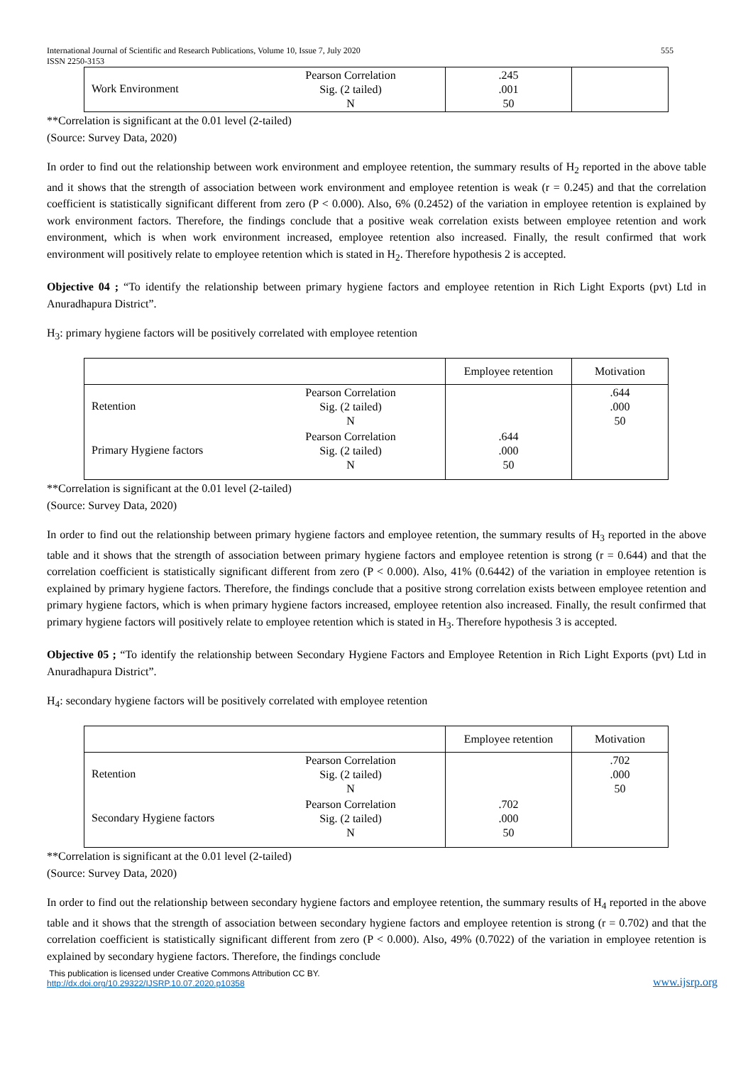International Journal of Scientific and Research Publications, Volume 10, Issue 7, July 2020
ISSN 2250-3153 555
| Work Environment | Pearson Correlation Sig. (2 tailed) N | .245 .001 50 | |
**Correlation is significant at the 0.01 level (2-tailed)
(Source: Survey Data, 2020)
In order to find out the relationship between work environment and employee retention, the summary results of H<sub>2</sub> reported in the above table and it shows that the strength of association between work environment and employee retention is weak (r = 0.245) and that the correlation coefficient is statistically significant different from zero (P < 0.000). Also, 6% (0.2452) of the variation in employee retention is explained by work environment factors. Therefore, the findings conclude that a positive weak correlation exists between employee retention and work environment, which is when work environment increased, employee retention also increased. Finally, the result confirmed that work environment will positively relate to employee retention which is stated in H<sub>2</sub>. Therefore hypothesis 2 is accepted.
Objective 04 ; “To identify the relationship between primary hygiene factors and employee retention in Rich Light Exports (pvt) Ltd in Anuradhapura District”.
H<sub>3</sub>: primary hygiene factors will be positively correlated with employee retention
| | | Employee retention | Motivation |
| --- | --- | --- | --- |
| Retention | Pearson Correlation Sig. (2 tailed) N | | .644 .000 50 |
| Primary Hygiene factors | Pearson Correlation Sig. (2 tailed) N | .644 .000 50 | |
**Correlation is significant at the 0.01 level (2-tailed)
(Source: Survey Data, 2020)
In order to find out the relationship between primary hygiene factors and employee retention, the summary results of H<sub>3</sub> reported in the above table and it shows that the strength of association between primary hygiene factors and employee retention is strong (r = 0.644) and that the correlation coefficient is statistically significant different from zero (P < 0.000). Also, 41% (0.6442) of the variation in employee retention is explained by primary hygiene factors. Therefore, the findings conclude that a positive strong correlation exists between employee retention and primary hygiene factors, which is when primary hygiene factors increased, employee retention also increased. Finally, the result confirmed that primary hygiene factors will positively relate to employee retention which is stated in H<sub>3</sub>. Therefore hypothesis 3 is accepted.
Objective 05 ; “To identify the relationship between Secondary Hygiene Factors and Employee Retention in Rich Light Exports (pvt) Ltd in Anuradhapura District”.
H<sub>4</sub>: secondary hygiene factors will be positively correlated with employee retention
| | | Employee retention | Motivation |
| --- | --- | --- | --- |
| Retention | Pearson Correlation Sig. (2 tailed) N | | .702 .000 50 |
| Secondary Hygiene factors | Pearson Correlation Sig. (2 tailed) N | .702 .000 50 | |
**Correlation is significant at the 0.01 level (2-tailed)
(Source: Survey Data, 2020)
In order to find out the relationship between secondary hygiene factors and employee retention, the summary results of H<sub>4</sub> reported in the above table and it shows that the strength of association between secondary hygiene factors and employee retention is strong (r = 0.702) and that the correlation coefficient is statistically significant different from zero (P < 0.000). Also, 49% (0.7022) of the variation in employee retention is explained by secondary hygiene factors. Therefore, the findings conclude
This publication is licensed under Creative Commons Attribution CC BY.
http://dx.doi.org/10.29322/IJSRP.10.07.2020.p10358 www.ijsrp.org